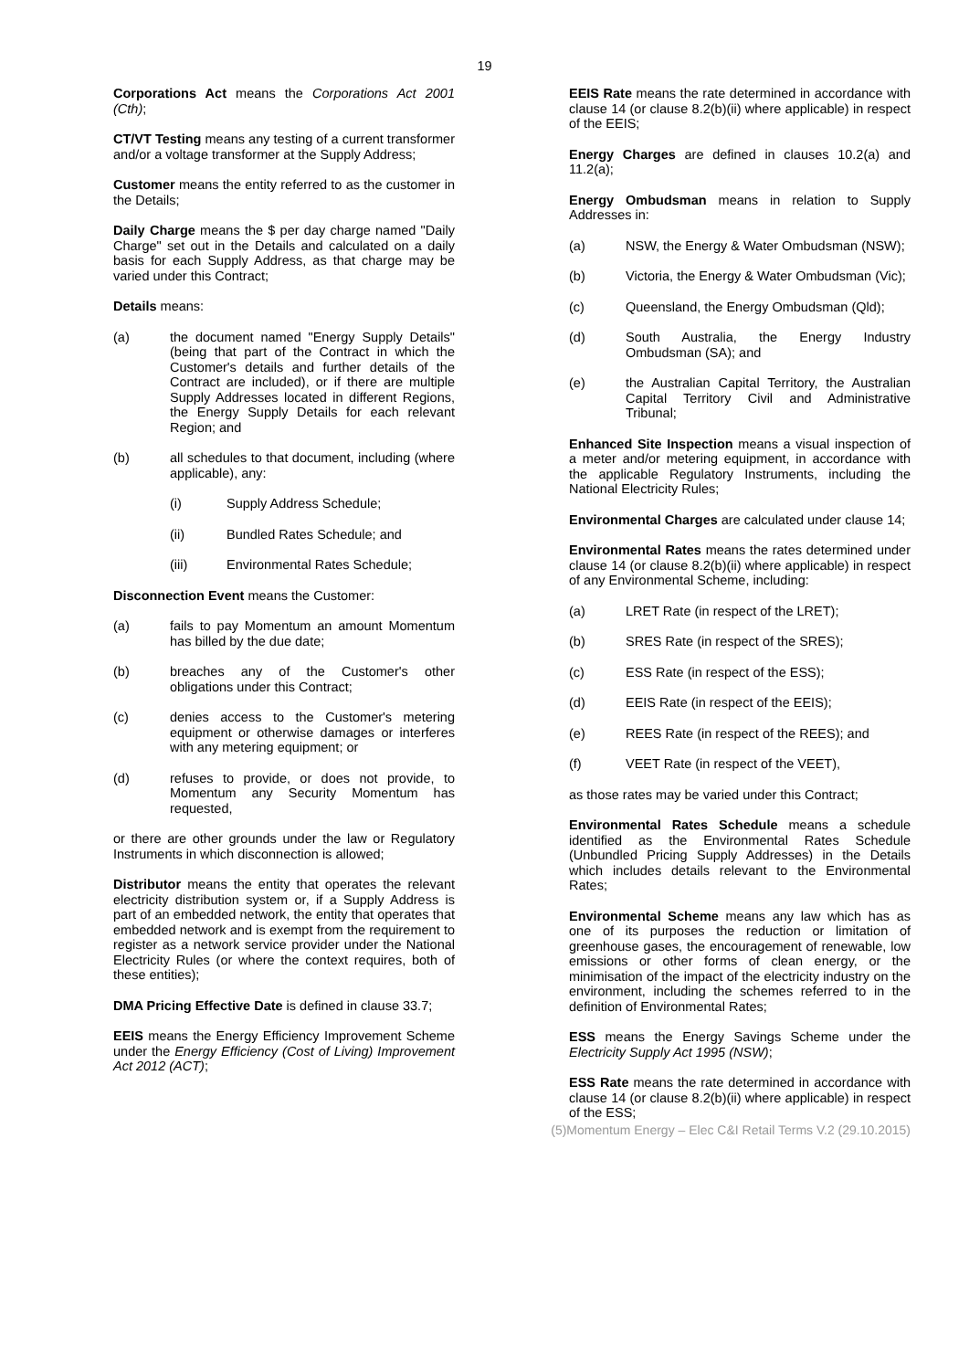19
Corporations Act means the Corporations Act 2001 (Cth);
CT/VT Testing means any testing of a current transformer and/or a voltage transformer at the Supply Address;
Customer means the entity referred to as the customer in the Details;
Daily Charge means the $ per day charge named "Daily Charge" set out in the Details and calculated on a daily basis for each Supply Address, as that charge may be varied under this Contract;
Details means:
(a) the document named "Energy Supply Details" (being that part of the Contract in which the Customer's details and further details of the Contract are included), or if there are multiple Supply Addresses located in different Regions, the Energy Supply Details for each relevant Region; and
(b) all schedules to that document, including (where applicable), any:
(i) Supply Address Schedule;
(ii) Bundled Rates Schedule; and
(iii) Environmental Rates Schedule;
Disconnection Event means the Customer:
(a) fails to pay Momentum an amount Momentum has billed by the due date;
(b) breaches any of the Customer's other obligations under this Contract;
(c) denies access to the Customer's metering equipment or otherwise damages or interferes with any metering equipment; or
(d) refuses to provide, or does not provide, to Momentum any Security Momentum has requested,
or there are other grounds under the law or Regulatory Instruments in which disconnection is allowed;
Distributor means the entity that operates the relevant electricity distribution system or, if a Supply Address is part of an embedded network, the entity that operates that embedded network and is exempt from the requirement to register as a network service provider under the National Electricity Rules (or where the context requires, both of these entities);
DMA Pricing Effective Date is defined in clause 33.7;
EEIS means the Energy Efficiency Improvement Scheme under the Energy Efficiency (Cost of Living) Improvement Act 2012 (ACT);
EEIS Rate means the rate determined in accordance with clause 14 (or clause 8.2(b)(ii) where applicable) in respect of the EEIS;
Energy Charges are defined in clauses 10.2(a) and 11.2(a);
Energy Ombudsman means in relation to Supply Addresses in:
(a) NSW, the Energy & Water Ombudsman (NSW);
(b) Victoria, the Energy & Water Ombudsman (Vic);
(c) Queensland, the Energy Ombudsman (Qld);
(d) South Australia, the Energy Industry Ombudsman (SA); and
(e) the Australian Capital Territory, the Australian Capital Territory Civil and Administrative Tribunal;
Enhanced Site Inspection means a visual inspection of a meter and/or metering equipment, in accordance with the applicable Regulatory Instruments, including the National Electricity Rules;
Environmental Charges are calculated under clause 14;
Environmental Rates means the rates determined under clause 14 (or clause 8.2(b)(ii) where applicable) in respect of any Environmental Scheme, including:
(a) LRET Rate (in respect of the LRET);
(b) SRES Rate (in respect of the SRES);
(c) ESS Rate (in respect of the ESS);
(d) EEIS Rate (in respect of the EEIS);
(e) REES Rate (in respect of the REES); and
(f) VEET Rate (in respect of the VEET),
as those rates may be varied under this Contract;
Environmental Rates Schedule means a schedule identified as the Environmental Rates Schedule (Unbundled Pricing Supply Addresses) in the Details which includes details relevant to the Environmental Rates;
Environmental Scheme means any law which has as one of its purposes the reduction or limitation of greenhouse gases, the encouragement of renewable, low emissions or other forms of clean energy, or the minimisation of the impact of the electricity industry on the environment, including the schemes referred to in the definition of Environmental Rates;
ESS means the Energy Savings Scheme under the Electricity Supply Act 1995 (NSW);
ESS Rate means the rate determined in accordance with clause 14 (or clause 8.2(b)(ii) where applicable) in respect of the ESS;
(5)Momentum Energy – Elec C&I Retail Terms V.2 (29.10.2015)